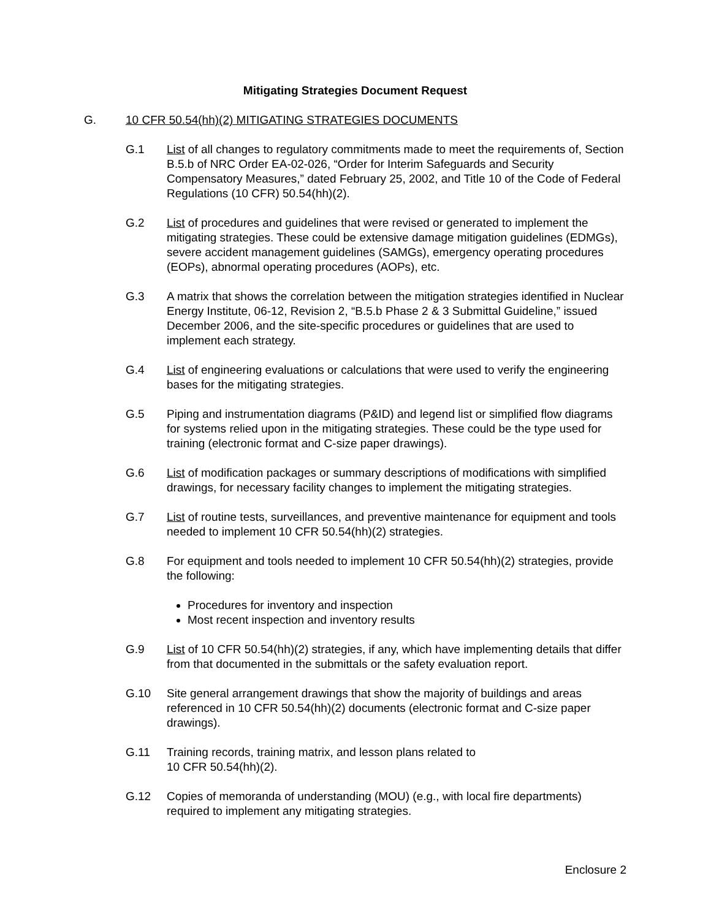Mitigating Strategies Document Request
G. 10 CFR 50.54(hh)(2) MITIGATING STRATEGIES DOCUMENTS
G.1 List of all changes to regulatory commitments made to meet the requirements of, Section B.5.b of NRC Order EA-02-026, “Order for Interim Safeguards and Security Compensatory Measures,” dated February 25, 2002, and Title 10 of the Code of Federal Regulations (10 CFR) 50.54(hh)(2).
G.2 List of procedures and guidelines that were revised or generated to implement the mitigating strategies. These could be extensive damage mitigation guidelines (EDMGs), severe accident management guidelines (SAMGs), emergency operating procedures (EOPs), abnormal operating procedures (AOPs), etc.
G.3 A matrix that shows the correlation between the mitigation strategies identified in Nuclear Energy Institute, 06-12, Revision 2, “B.5.b Phase 2 & 3 Submittal Guideline,” issued December 2006, and the site-specific procedures or guidelines that are used to implement each strategy.
G.4 List of engineering evaluations or calculations that were used to verify the engineering bases for the mitigating strategies.
G.5 Piping and instrumentation diagrams (P&ID) and legend list or simplified flow diagrams for systems relied upon in the mitigating strategies. These could be the type used for training (electronic format and C-size paper drawings).
G.6 List of modification packages or summary descriptions of modifications with simplified drawings, for necessary facility changes to implement the mitigating strategies.
G.7 List of routine tests, surveillances, and preventive maintenance for equipment and tools needed to implement 10 CFR 50.54(hh)(2) strategies.
G.8 For equipment and tools needed to implement 10 CFR 50.54(hh)(2) strategies, provide the following:
Procedures for inventory and inspection
Most recent inspection and inventory results
G.9 List of 10 CFR 50.54(hh)(2) strategies, if any, which have implementing details that differ from that documented in the submittals or the safety evaluation report.
G.10 Site general arrangement drawings that show the majority of buildings and areas referenced in 10 CFR 50.54(hh)(2) documents (electronic format and C-size paper drawings).
G.11 Training records, training matrix, and lesson plans related to
10 CFR 50.54(hh)(2).
G.12 Copies of memoranda of understanding (MOU) (e.g., with local fire departments) required to implement any mitigating strategies.
Enclosure 2